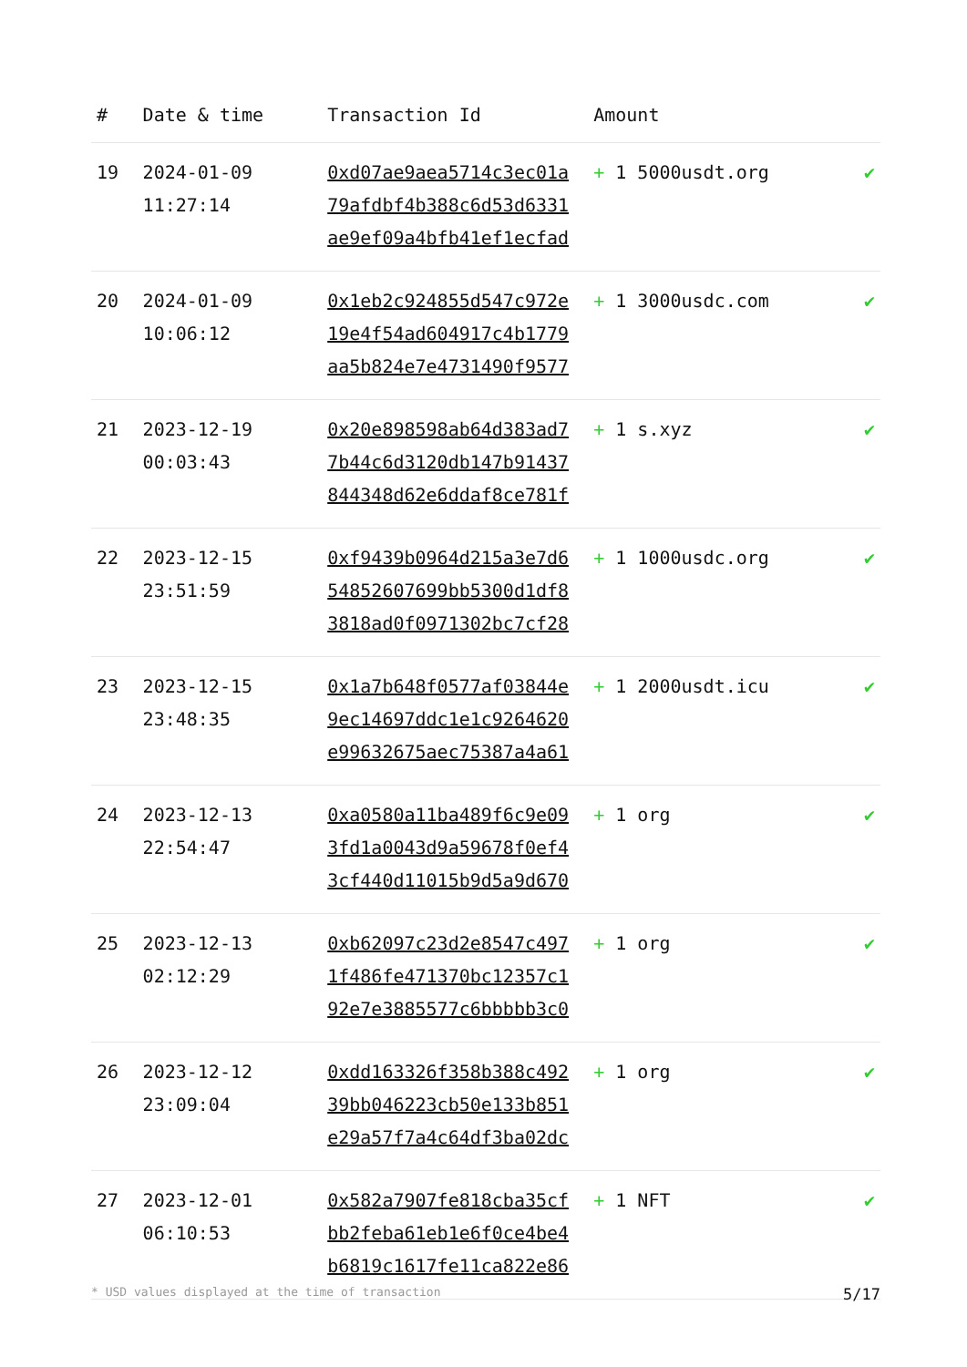| # | Date & time | Transaction Id | Amount | |
| --- | --- | --- | --- | --- |
| 19 | 2024-01-09 11:27:14 | 0xd07ae9aea5714c3ec01a 79afdbf4b388c6d53d6331 ae9ef09a4bfb41ef1ecfad | + 1 5000usdt.org | ✔ |
| 20 | 2024-01-09 10:06:12 | 0x1eb2c924855d547c972e 19e4f54ad604917c4b1779 aa5b824e7e4731490f9577 | + 1 3000usdc.com | ✔ |
| 21 | 2023-12-19 00:03:43 | 0x20e898598ab64d383ad7 7b44c6d3120db147b91437 844348d62e6ddaf8ce781f | + 1 s.xyz | ✔ |
| 22 | 2023-12-15 23:51:59 | 0xf9439b0964d215a3e7d6 54852607699bb5300d1df8 3818ad0f0971302bc7cf28 | + 1 1000usdc.org | ✔ |
| 23 | 2023-12-15 23:48:35 | 0x1a7b648f0577af03844e 9ec14697ddc1e1c9264620 e99632675aec75387a4a61 | + 1 2000usdt.icu | ✔ |
| 24 | 2023-12-13 22:54:47 | 0xa0580a11ba489f6c9e09 3fd1a0043d9a59678f0ef4 3cf440d11015b9d5a9d670 | + 1 org | ✔ |
| 25 | 2023-12-13 02:12:29 | 0xb62097c23d2e8547c497 1f486fe471370bc12357c1 92e7e3885577c6bbbbb3c0 | + 1 org | ✔ |
| 26 | 2023-12-12 23:09:04 | 0xdd163326f358b388c492 39bb046223cb50e133b851 e29a57f7a4c64df3ba02dc | + 1 org | ✔ |
| 27 | 2023-12-01 06:10:53 | 0x582a7907fe818cba35cf bb2feba61eb1e6f0ce4be4 b6819c1617fe11ca822e86 | + 1 NFT | ✔ |
* USD values displayed at the time of transaction 5/17